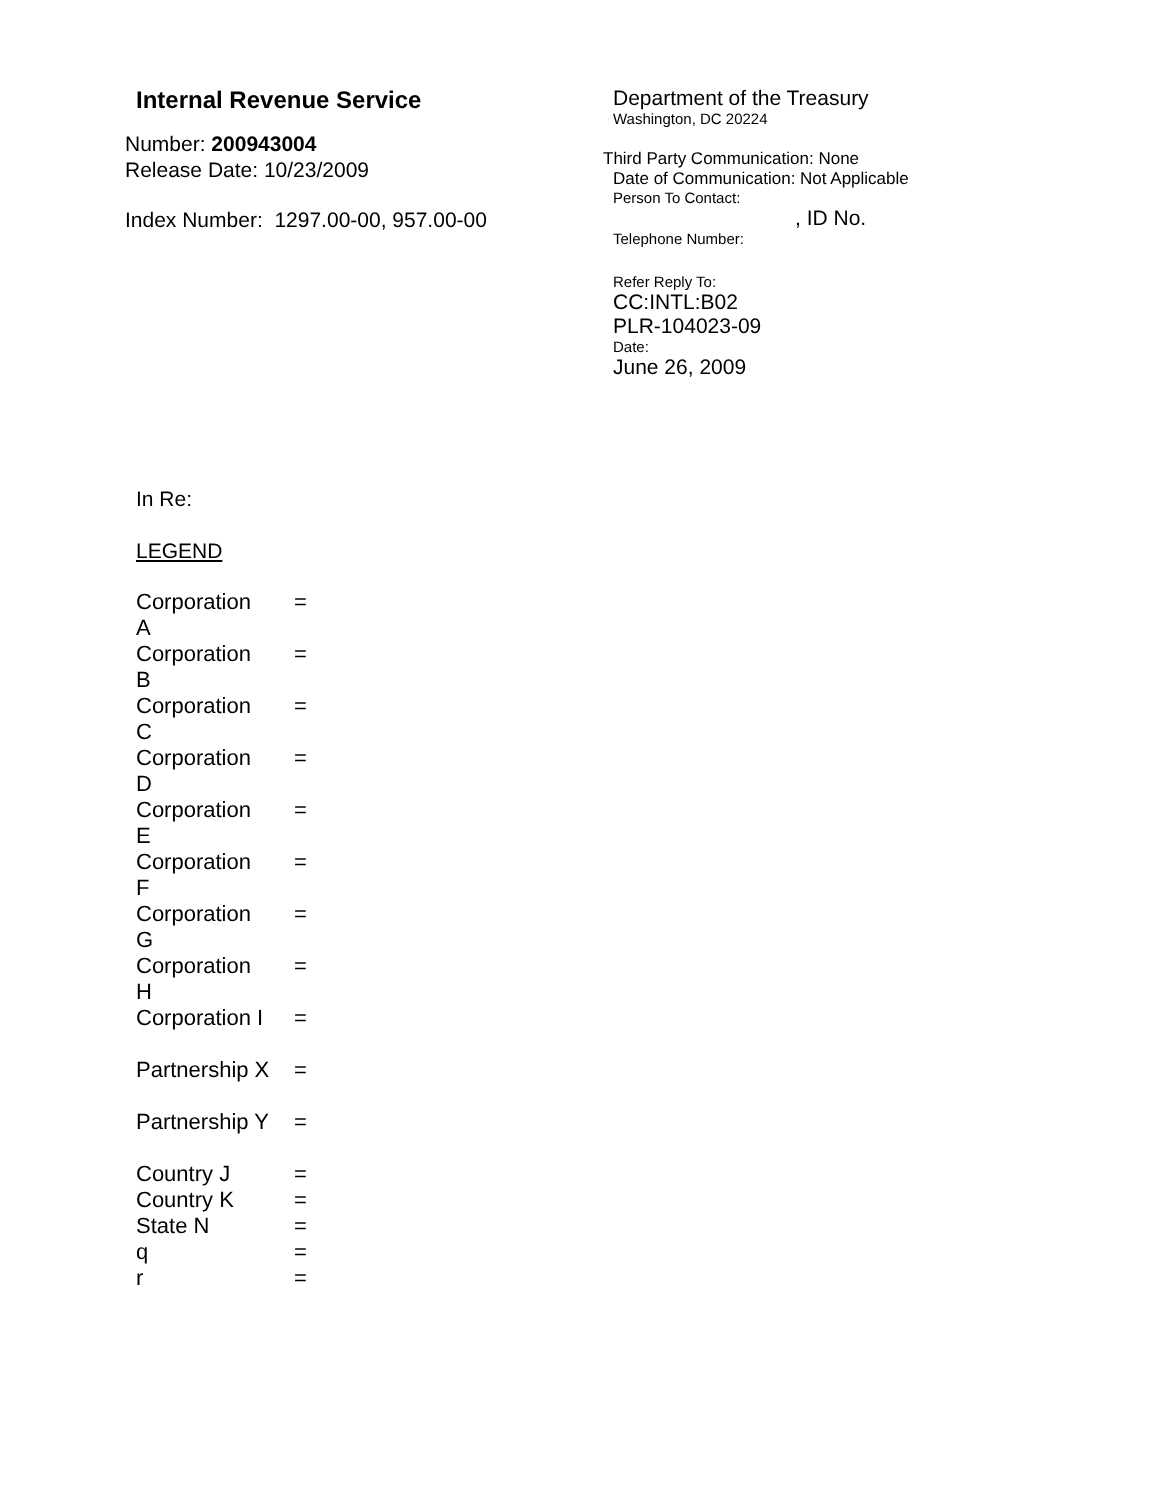Internal Revenue Service
Number: 200943004
Release Date: 10/23/2009
Index Number: 1297.00-00, 957.00-00
Department of the Treasury
Washington, DC 20224
Third Party Communication: None
Date of Communication: Not Applicable
Person To Contact:
, ID No.
Telephone Number:
Refer Reply To:
CC:INTL:B02
PLR-104023-09
Date:
June 26, 2009
In Re:
LEGEND
| Corporation A | = |
| Corporation B | = |
| Corporation C | = |
| Corporation D | = |
| Corporation E | = |
| Corporation F | = |
| Corporation G | = |
| Corporation H | = |
| Corporation I | = |
| Partnership X | = |
| Partnership Y | = |
| Country J | = |
| Country K | = |
| State N | = |
| q | = |
| r | = |